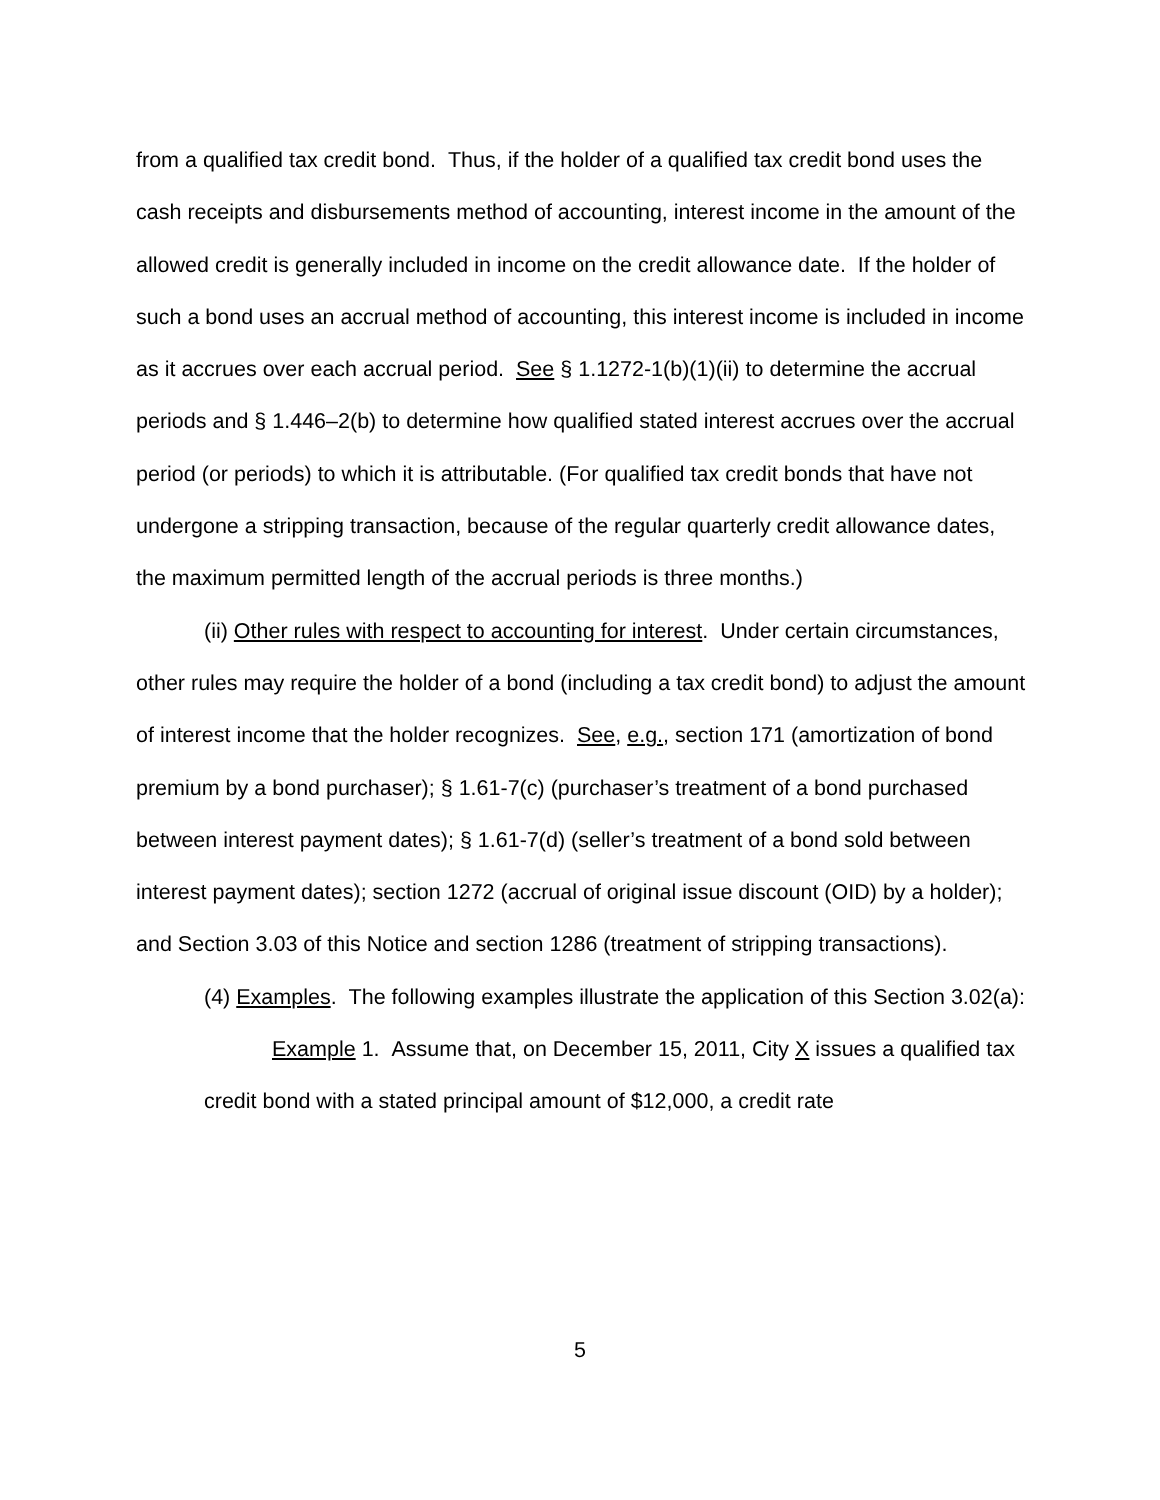from a qualified tax credit bond. Thus, if the holder of a qualified tax credit bond uses the cash receipts and disbursements method of accounting, interest income in the amount of the allowed credit is generally included in income on the credit allowance date. If the holder of such a bond uses an accrual method of accounting, this interest income is included in income as it accrues over each accrual period. See § 1.1272-1(b)(1)(ii) to determine the accrual periods and § 1.446–2(b) to determine how qualified stated interest accrues over the accrual period (or periods) to which it is attributable. (For qualified tax credit bonds that have not undergone a stripping transaction, because of the regular quarterly credit allowance dates, the maximum permitted length of the accrual periods is three months.)
(ii) Other rules with respect to accounting for interest. Under certain circumstances, other rules may require the holder of a bond (including a tax credit bond) to adjust the amount of interest income that the holder recognizes. See, e.g., section 171 (amortization of bond premium by a bond purchaser); § 1.61-7(c) (purchaser’s treatment of a bond purchased between interest payment dates); § 1.61-7(d) (seller’s treatment of a bond sold between interest payment dates); section 1272 (accrual of original issue discount (OID) by a holder); and Section 3.03 of this Notice and section 1286 (treatment of stripping transactions).
(4) Examples. The following examples illustrate the application of this Section 3.02(a):
Example 1. Assume that, on December 15, 2011, City X issues a qualified tax credit bond with a stated principal amount of $12,000, a credit rate
5